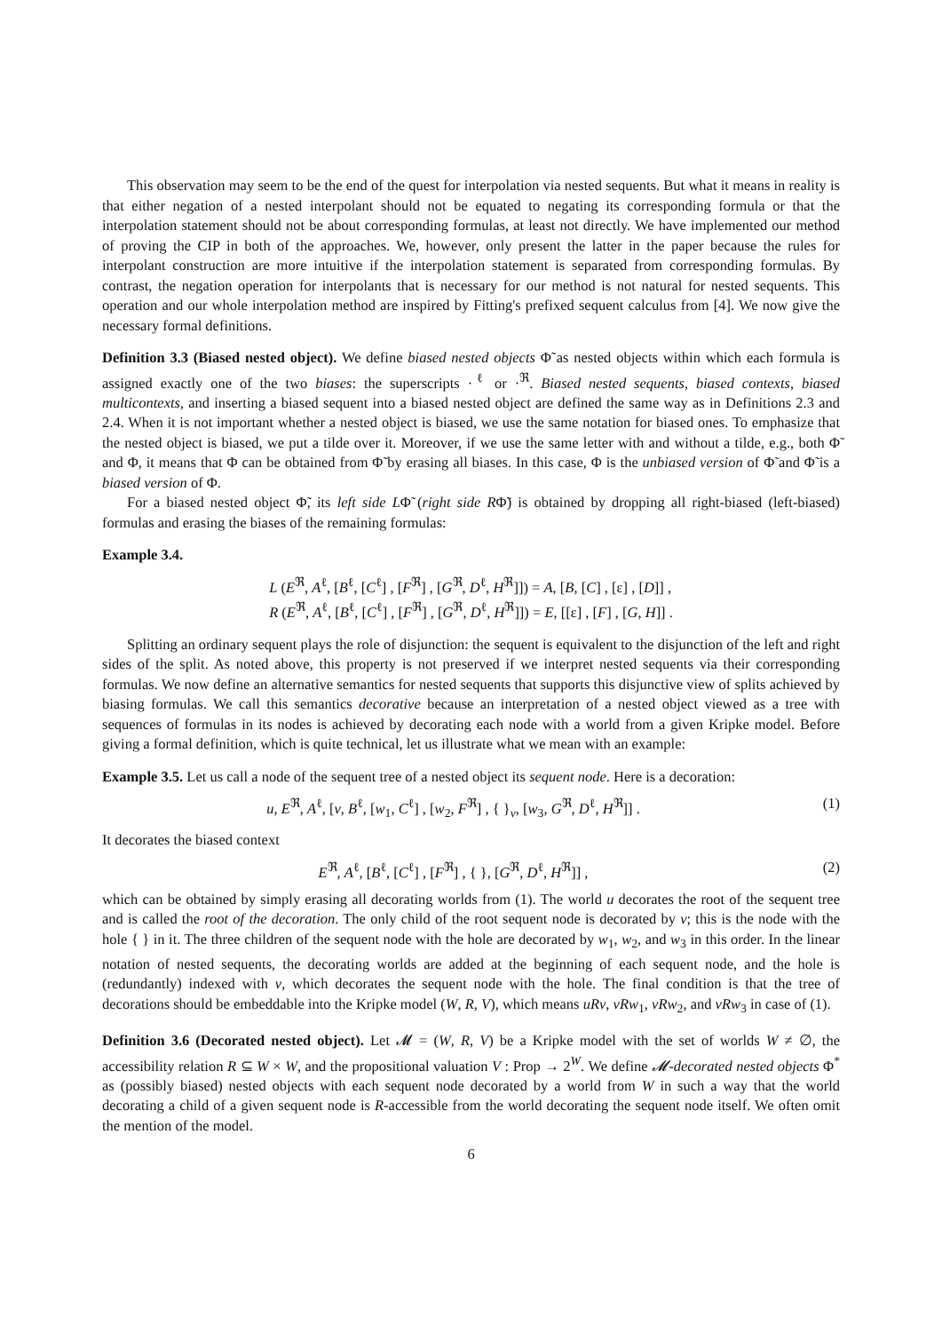This observation may seem to be the end of the quest for interpolation via nested sequents. But what it means in reality is that either negation of a nested interpolant should not be equated to negating its corresponding formula or that the interpolation statement should not be about corresponding formulas, at least not directly. We have implemented our method of proving the CIP in both of the approaches. We, however, only present the latter in the paper because the rules for interpolant construction are more intuitive if the interpolation statement is separated from corresponding formulas. By contrast, the negation operation for interpolants that is necessary for our method is not natural for nested sequents. This operation and our whole interpolation method are inspired by Fitting's prefixed sequent calculus from [4]. We now give the necessary formal definitions.
Definition 3.3 (Biased nested object). We define biased nested objects Φ̃ as nested objects within which each formula is assigned exactly one of the two biases: the superscripts ·<sup>ℓ</sup> or ·<sup>ℜ</sup>. Biased nested sequents, biased contexts, biased multicontexts, and inserting a biased sequent into a biased nested object are defined the same way as in Definitions 2.3 and 2.4. When it is not important whether a nested object is biased, we use the same notation for biased ones. To emphasize that the nested object is biased, we put a tilde over it. Moreover, if we use the same letter with and without a tilde, e.g., both Φ̃ and Φ, it means that Φ can be obtained from Φ̃ by erasing all biases. In this case, Φ is the unbiased version of Φ̃ and Φ̃ is a biased version of Φ.
For a biased nested object Φ̃, its left side LΦ̃ (right side RΦ̃) is obtained by dropping all right-biased (left-biased) formulas and erasing the biases of the remaining formulas:
Example 3.4.
L (E<sup>ℜ</sup>, A<sup>ℓ</sup>, [B<sup>ℓ</sup>, [C<sup>ℓ</sup>] , [F<sup>ℜ</sup>] , [G<sup>ℜ</sup>, D<sup>ℓ</sup>, H<sup>ℜ</sup>]]) = A, [B, [C] , [ε] , [D]] ,
R (E<sup>ℜ</sup>, A<sup>ℓ</sup>, [B<sup>ℓ</sup>, [C<sup>ℓ</sup>] , [F<sup>ℜ</sup>] , [G<sup>ℜ</sup>, D<sup>ℓ</sup>, H<sup>ℜ</sup>]]) = E, [[ε] , [F] , [G, H]] .
Splitting an ordinary sequent plays the role of disjunction: the sequent is equivalent to the disjunction of the left and right sides of the split. As noted above, this property is not preserved if we interpret nested sequents via their corresponding formulas. We now define an alternative semantics for nested sequents that supports this disjunctive view of splits achieved by biasing formulas. We call this semantics decorative because an interpretation of a nested object viewed as a tree with sequences of formulas in its nodes is achieved by decorating each node with a world from a given Kripke model. Before giving a formal definition, which is quite technical, let us illustrate what we mean with an example:
Example 3.5. Let us call a node of the sequent tree of a nested object its sequent node. Here is a decoration:
u, E<sup>ℜ</sup>, A<sup>ℓ</sup>, [v, B<sup>ℓ</sup>, [w<sub>1</sub>, C<sup>ℓ</sup>] , [w<sub>2</sub>, F<sup>ℜ</sup>] , { }<sub>v</sub>, [w<sub>3</sub>, G<sup>ℜ</sup>, D<sup>ℓ</sup>, H<sup>ℜ</sup>]] .
(1)
It decorates the biased context
E<sup>ℜ</sup>, A<sup>ℓ</sup>, [B<sup>ℓ</sup>, [C<sup>ℓ</sup>] , [F<sup>ℜ</sup>] , { }, [G<sup>ℜ</sup>, D<sup>ℓ</sup>, H<sup>ℜ</sup>]] ,
(2)
which can be obtained by simply erasing all decorating worlds from (1). The world u decorates the root of the sequent tree and is called the root of the decoration. The only child of the root sequent node is decorated by v; this is the node with the hole { } in it. The three children of the sequent node with the hole are decorated by w<sub>1</sub>, w<sub>2</sub>, and w<sub>3</sub> in this order. In the linear notation of nested sequents, the decorating worlds are added at the beginning of each sequent node, and the hole is (redundantly) indexed with v, which decorates the sequent node with the hole. The final condition is that the tree of decorations should be embeddable into the Kripke model (W, R, V), which means uRv, vRw<sub>1</sub>, vRw<sub>2</sub>, and vRw<sub>3</sub> in case of (1).
Definition 3.6 (Decorated nested object). Let 𝓜 = (W, R, V) be a Kripke model with the set of worlds W ≠ ∅, the accessibility relation R ⊆ W × W, and the propositional valuation V : Prop → 2<sup>W</sup>. We define 𝓜-decorated nested objects Φ<sup>*</sup> as (possibly biased) nested objects with each sequent node decorated by a world from W in such a way that the world decorating a child of a given sequent node is R-accessible from the world decorating the sequent node itself. We often omit the mention of the model.
6